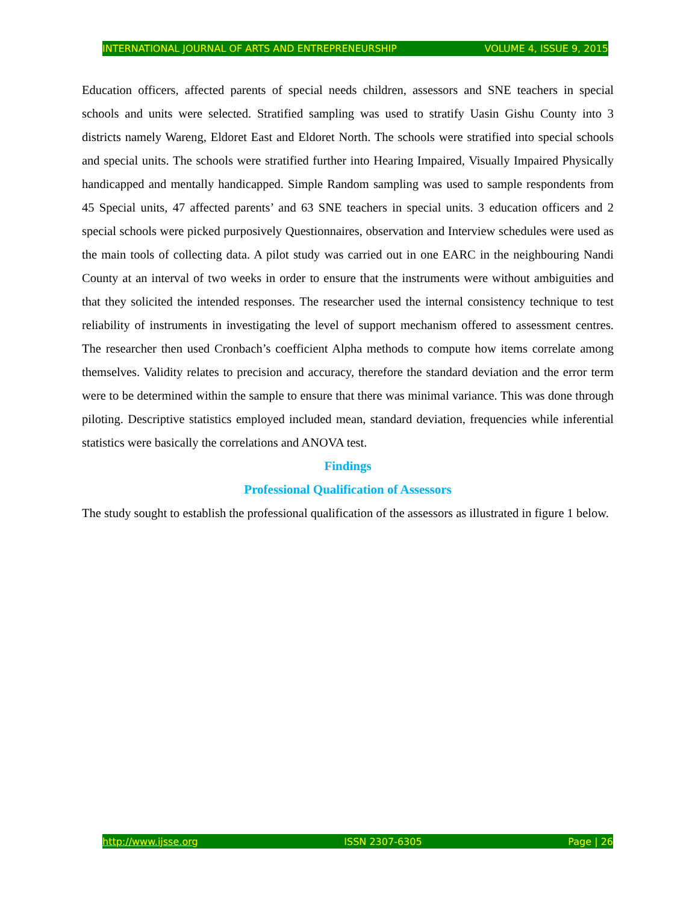INTERNATIONAL JOURNAL OF ARTS AND ENTREPRENEURSHIP VOLUME 4, ISSUE 9, 2015
Education officers, affected parents of special needs children, assessors and SNE teachers in special schools and units were selected. Stratified sampling was used to stratify Uasin Gishu County into 3 districts namely Wareng, Eldoret East and Eldoret North. The schools were stratified into special schools and special units. The schools were stratified further into Hearing Impaired, Visually Impaired Physically handicapped and mentally handicapped. Simple Random sampling was used to sample respondents from 45 Special units, 47 affected parents’ and 63 SNE teachers in special units. 3 education officers and 2 special schools were picked purposively Questionnaires, observation and Interview schedules were used as the main tools of collecting data. A pilot study was carried out in one EARC in the neighbouring Nandi County at an interval of two weeks in order to ensure that the instruments were without ambiguities and that they solicited the intended responses. The researcher used the internal consistency technique to test reliability of instruments in investigating the level of support mechanism offered to assessment centres. The researcher then used Cronbach’s coefficient Alpha methods to compute how items correlate among themselves. Validity relates to precision and accuracy, therefore the standard deviation and the error term were to be determined within the sample to ensure that there was minimal variance. This was done through piloting. Descriptive statistics employed included mean, standard deviation, frequencies while inferential statistics were basically the correlations and ANOVA test.
Findings
Professional Qualification of Assessors
The study sought to establish the professional qualification of the assessors as illustrated in figure 1 below.
http://www.ijsse.org ISSN 2307-6305 Page | 26